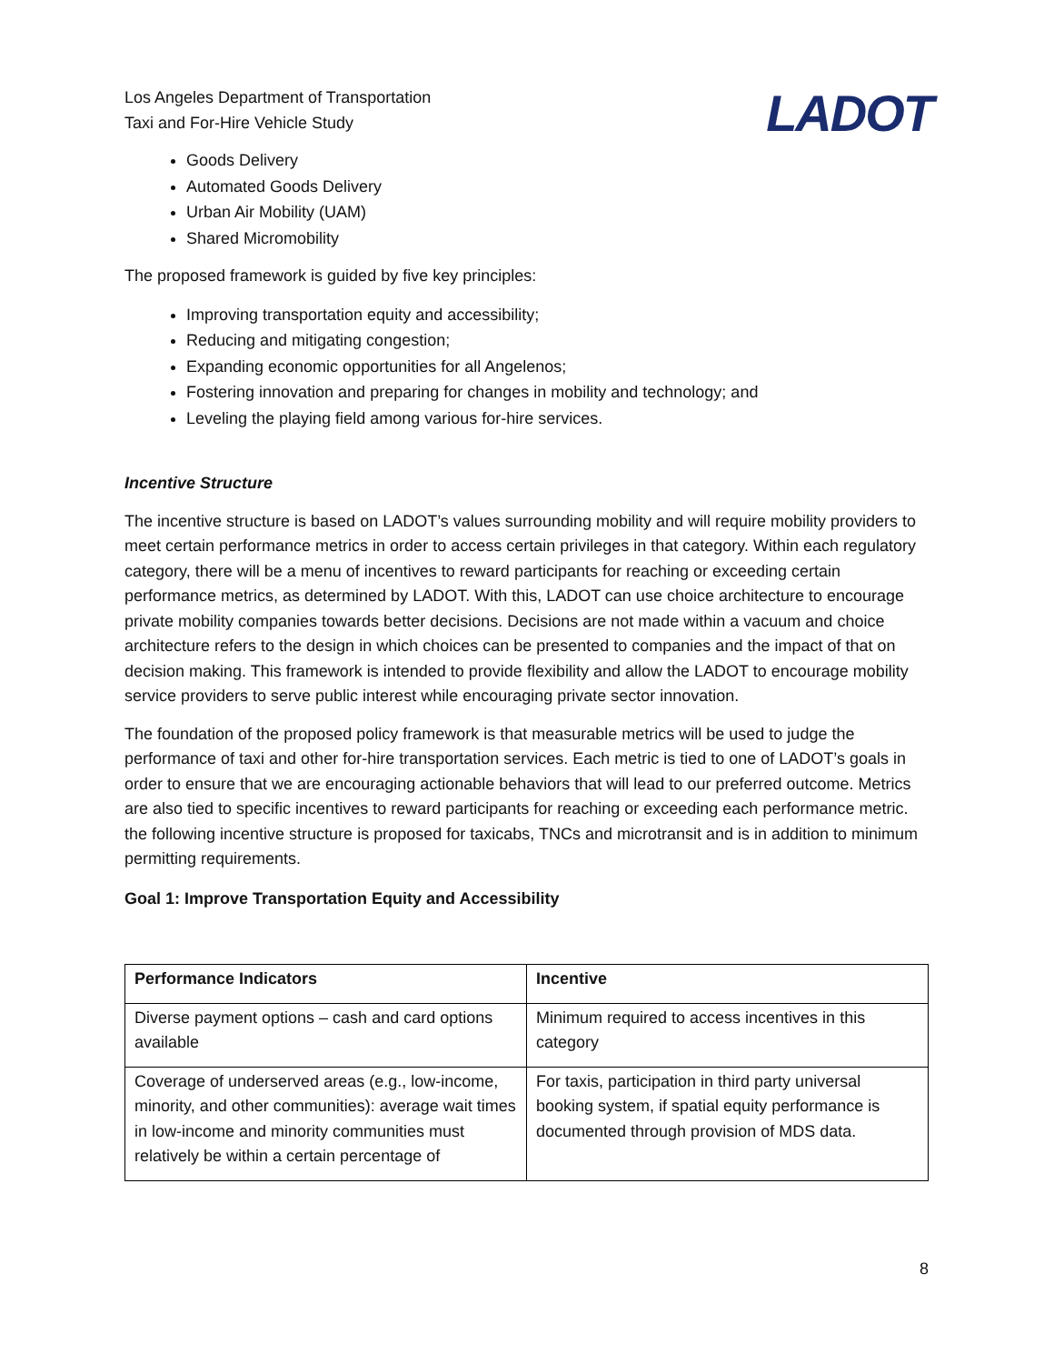Los Angeles Department of Transportation
Taxi and For-Hire Vehicle Study
LADOT
Goods Delivery
Automated Goods Delivery
Urban Air Mobility (UAM)
Shared Micromobility
The proposed framework is guided by five key principles:
Improving transportation equity and accessibility;
Reducing and mitigating congestion;
Expanding economic opportunities for all Angelenos;
Fostering innovation and preparing for changes in mobility and technology; and
Leveling the playing field among various for-hire services.
Incentive Structure
The incentive structure is based on LADOT’s values surrounding mobility and will require mobility providers to meet certain performance metrics in order to access certain privileges in that category. Within each regulatory category, there will be a menu of incentives to reward participants for reaching or exceeding certain performance metrics, as determined by LADOT. With this, LADOT can use choice architecture to encourage private mobility companies towards better decisions. Decisions are not made within a vacuum and choice architecture refers to the design in which choices can be presented to companies and the impact of that on decision making. This framework is intended to provide flexibility and allow the LADOT to encourage mobility service providers to serve public interest while encouraging private sector innovation.
The foundation of the proposed policy framework is that measurable metrics will be used to judge the performance of taxi and other for-hire transportation services. Each metric is tied to one of LADOT’s goals in order to ensure that we are encouraging actionable behaviors that will lead to our preferred outcome. Metrics are also tied to specific incentives to reward participants for reaching or exceeding each performance metric. the following incentive structure is proposed for taxicabs, TNCs and microtransit and is in addition to minimum permitting requirements.
Goal 1: Improve Transportation Equity and Accessibility
| Performance Indicators | Incentive |
| --- | --- |
| Diverse payment options – cash and card options available | Minimum required to access incentives in this category |
| Coverage of underserved areas (e.g., low-income, minority, and other communities): average wait times in low-income and minority communities must relatively be within a certain percentage of | For taxis, participation in third party universal booking system, if spatial equity performance is documented through provision of MDS data. |
8